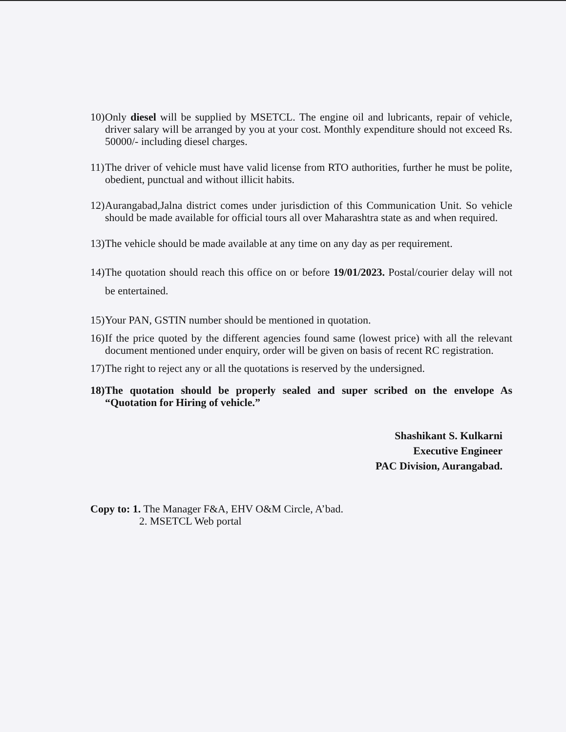10) Only diesel will be supplied by MSETCL. The engine oil and lubricants, repair of vehicle, driver salary will be arranged by you at your cost. Monthly expenditure should not exceed Rs. 50000/- including diesel charges.
11) The driver of vehicle must have valid license from RTO authorities, further he must be polite, obedient, punctual and without illicit habits.
12) Aurangabad,Jalna district comes under jurisdiction of this Communication Unit. So vehicle should be made available for official tours all over Maharashtra state as and when required.
13) The vehicle should be made available at any time on any day as per requirement.
14) The quotation should reach this office on or before 19/01/2023. Postal/courier delay will not be entertained.
15) Your PAN, GSTIN number should be mentioned in quotation.
16) If the price quoted by the different agencies found same (lowest price) with all the relevant document mentioned under enquiry, order will be given on basis of recent RC registration.
17) The right to reject any or all the quotations is reserved by the undersigned.
18) The quotation should be properly sealed and super scribed on the envelope As “Quotation for Hiring of vehicle.”
Shashikant S. Kulkarni
Executive Engineer
PAC Division, Aurangabad.
Copy to: 1. The Manager F&A, EHV O&M Circle, A’bad.
2. MSETCL Web portal